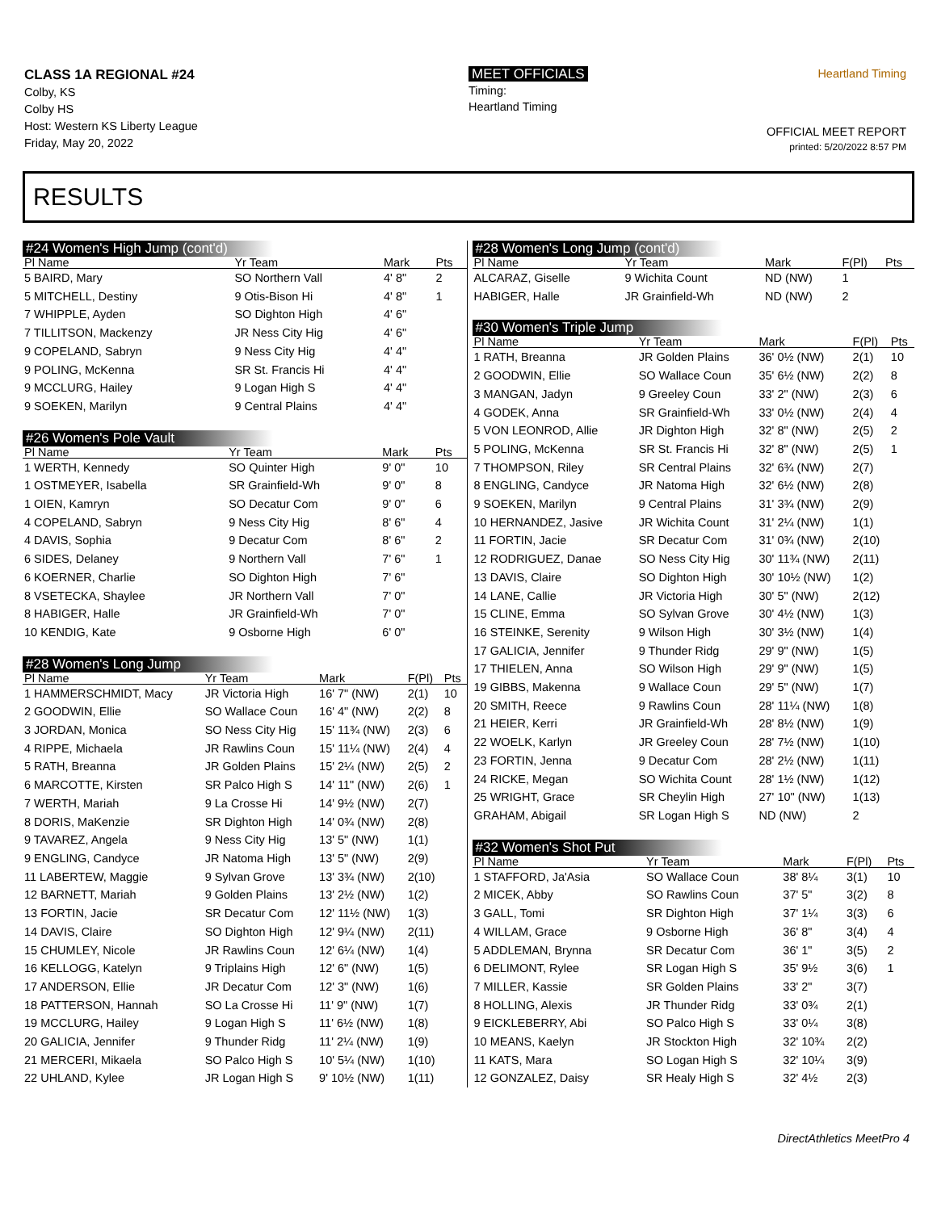CLASS 1A REGIONAL #24
Colby, KS
Colby HS
Host: Western KS Liberty League
Friday, May 20, 2022
MEET OFFICIALS
Timing:
Heartland Timing
Heartland Timing
OFFICIAL MEET REPORT
printed: 5/20/2022 8:57 PM
RESULTS
#24 Women's High Jump (cont'd)
| Pl Name | Yr Team | Mark | | Pts |
| --- | --- | --- | --- | --- |
| 5 BAIRD, Mary | SO Northern Vall | 4' 8" | | 2 |
| 5 MITCHELL, Destiny | 9 Otis-Bison Hi | 4' 8" | | 1 |
| 7 WHIPPLE, Ayden | SO Dighton High | 4' 6" | | |
| 7 TILLITSON, Mackenzy | JR Ness City Hig | 4' 6" | | |
| 9 COPELAND, Sabryn | 9 Ness City Hig | 4' 4" | | |
| 9 POLING, McKenna | SR St. Francis Hi | 4' 4" | | |
| 9 MCCLURG, Hailey | 9 Logan High S | 4' 4" | | |
| 9 SOEKEN, Marilyn | 9 Central Plains | 4' 4" | | |
#26 Women's Pole Vault
| Pl Name | Yr Team | Mark | | Pts |
| --- | --- | --- | --- | --- |
| 1 WERTH, Kennedy | SO Quinter High | 9' 0" | | 10 |
| 1 OSTMEYER, Isabella | SR Grainfield-Wh | 9' 0" | | 8 |
| 1 OIEN, Kamryn | SO Decatur Com | 9' 0" | | 6 |
| 4 COPELAND, Sabryn | 9 Ness City Hig | 8' 6" | | 4 |
| 4 DAVIS, Sophia | 9 Decatur Com | 8' 6" | | 2 |
| 6 SIDES, Delaney | 9 Northern Vall | 7' 6" | | 1 |
| 6 KOERNER, Charlie | SO Dighton High | 7' 6" | | |
| 8 VSETECKA, Shaylee | JR Northern Vall | 7' 0" | | |
| 8 HABIGER, Halle | JR Grainfield-Wh | 7' 0" | | |
| 10 KENDIG, Kate | 9 Osborne High | 6' 0" | | |
#28 Women's Long Jump
| Pl Name | Yr Team | Mark | F(Pl) | Pts |
| --- | --- | --- | --- | --- |
| 1 HAMMERSCHMIDT, Macy | JR Victoria High | 16' 7" (NW) | 2(1) | 10 |
| 2 GOODWIN, Ellie | SO Wallace Coun | 16' 4" (NW) | 2(2) | 8 |
| 3 JORDAN, Monica | SO Ness City Hig | 15' 11¾ (NW) | 2(3) | 6 |
| 4 RIPPE, Michaela | JR Rawlins Coun | 15' 11¼ (NW) | 2(4) | 4 |
| 5 RATH, Breanna | JR Golden Plains | 15' 2¼ (NW) | 2(5) | 2 |
| 6 MARCOTTE, Kirsten | SR Palco High S | 14' 11" (NW) | 2(6) | 1 |
| 7 WERTH, Mariah | 9 La Crosse Hi | 14' 9½ (NW) | 2(7) | |
| 8 DORIS, MaKenzie | SR Dighton High | 14' 0¾ (NW) | 2(8) | |
| 9 TAVAREZ, Angela | 9 Ness City Hig | 13' 5" (NW) | 1(1) | |
| 9 ENGLING, Candyce | JR Natoma High | 13' 5" (NW) | 2(9) | |
| 11 LABERTEW, Maggie | 9 Sylvan Grove | 13' 3¾ (NW) | 2(10) | |
| 12 BARNETT, Mariah | 9 Golden Plains | 13' 2½ (NW) | 1(2) | |
| 13 FORTIN, Jacie | SR Decatur Com | 12' 11½ (NW) | 1(3) | |
| 14 DAVIS, Claire | SO Dighton High | 12' 9¼ (NW) | 2(11) | |
| 15 CHUMLEY, Nicole | JR Rawlins Coun | 12' 6¼ (NW) | 1(4) | |
| 16 KELLOGG, Katelyn | 9 Triplains High | 12' 6" (NW) | 1(5) | |
| 17 ANDERSON, Ellie | JR Decatur Com | 12' 3" (NW) | 1(6) | |
| 18 PATTERSON, Hannah | SO La Crosse Hi | 11' 9" (NW) | 1(7) | |
| 19 MCCLURG, Hailey | 9 Logan High S | 11' 6½ (NW) | 1(8) | |
| 20 GALICIA, Jennifer | 9 Thunder Ridg | 11' 2¼ (NW) | 1(9) | |
| 21 MERCERI, Mikaela | SO Palco High S | 10' 5¼ (NW) | 1(10) | |
| 22 UHLAND, Kylee | JR Logan High S | 9' 10½ (NW) | 1(11) | |
#28 Women's Long Jump (cont'd)
| Pl Name | Yr Team | Mark | F(Pl) | Pts |
| --- | --- | --- | --- | --- |
| ALCARAZ, Giselle | 9 Wichita Count | ND (NW) | 1 | |
| HABIGER, Halle | JR Grainfield-Wh | ND (NW) | 2 | |
#30 Women's Triple Jump
| Pl Name | Yr Team | Mark | F(Pl) | Pts |
| --- | --- | --- | --- | --- |
| 1 RATH, Breanna | JR Golden Plains | 36' 0½ (NW) | 2(1) | 10 |
| 2 GOODWIN, Ellie | SO Wallace Coun | 35' 6½ (NW) | 2(2) | 8 |
| 3 MANGAN, Jadyn | 9 Greeley Coun | 33' 2" (NW) | 2(3) | 6 |
| 4 GODEK, Anna | SR Grainfield-Wh | 33' 0½ (NW) | 2(4) | 4 |
| 5 VON LEONROD, Allie | JR Dighton High | 32' 8" (NW) | 2(5) | 2 |
| 5 POLING, McKenna | SR St. Francis Hi | 32' 8" (NW) | 2(5) | 1 |
| 7 THOMPSON, Riley | SR Central Plains | 32' 6¾ (NW) | 2(7) | |
| 8 ENGLING, Candyce | JR Natoma High | 32' 6½ (NW) | 2(8) | |
| 9 SOEKEN, Marilyn | 9 Central Plains | 31' 3¾ (NW) | 2(9) | |
| 10 HERNANDEZ, Jasive | JR Wichita Count | 31' 2¼ (NW) | 1(1) | |
| 11 FORTIN, Jacie | SR Decatur Com | 31' 0¾ (NW) | 2(10) | |
| 12 RODRIGUEZ, Danae | SO Ness City Hig | 30' 11¾ (NW) | 2(11) | |
| 13 DAVIS, Claire | SO Dighton High | 30' 10½ (NW) | 1(2) | |
| 14 LANE, Callie | JR Victoria High | 30' 5" (NW) | 2(12) | |
| 15 CLINE, Emma | SO Sylvan Grove | 30' 4½ (NW) | 1(3) | |
| 16 STEINKE, Serenity | 9 Wilson High | 30' 3½ (NW) | 1(4) | |
| 17 GALICIA, Jennifer | 9 Thunder Ridg | 29' 9" (NW) | 1(5) | |
| 17 THIELEN, Anna | SO Wilson High | 29' 9" (NW) | 1(5) | |
| 19 GIBBS, Makenna | 9 Wallace Coun | 29' 5" (NW) | 1(7) | |
| 20 SMITH, Reece | 9 Rawlins Coun | 28' 11¼ (NW) | 1(8) | |
| 21 HEIER, Kerri | JR Grainfield-Wh | 28' 8½ (NW) | 1(9) | |
| 22 WOELK, Karlyn | JR Greeley Coun | 28' 7½ (NW) | 1(10) | |
| 23 FORTIN, Jenna | 9 Decatur Com | 28' 2½ (NW) | 1(11) | |
| 24 RICKE, Megan | SO Wichita Count | 28' 1½ (NW) | 1(12) | |
| 25 WRIGHT, Grace | SR Cheylin High | 27' 10" (NW) | 1(13) | |
| GRAHAM, Abigail | SR Logan High S | ND (NW) | 2 | |
#32 Women's Shot Put
| Pl Name | Yr Team | Mark | F(Pl) | Pts |
| --- | --- | --- | --- | --- |
| 1 STAFFORD, Ja'Asia | SO Wallace Coun | 38' 8¼ | 3(1) | 10 |
| 2 MICEK, Abby | SO Rawlins Coun | 37' 5" | 3(2) | 8 |
| 3 GALL, Tomi | SR Dighton High | 37' 1¼ | 3(3) | 6 |
| 4 WILLAM, Grace | 9 Osborne High | 36' 8" | 3(4) | 4 |
| 5 ADDLEMAN, Brynna | SR Decatur Com | 36' 1" | 3(5) | 2 |
| 6 DELIMONT, Rylee | SR Logan High S | 35' 9½ | 3(6) | 1 |
| 7 MILLER, Kassie | SR Golden Plains | 33' 2" | 3(7) | |
| 8 HOLLING, Alexis | JR Thunder Ridg | 33' 0¾ | 2(1) | |
| 9 EICKLEBERRY, Abi | SO Palco High S | 33' 0¼ | 3(8) | |
| 10 MEANS, Kaelyn | JR Stockton High | 32' 10¾ | 2(2) | |
| 11 KATS, Mara | SO Logan High S | 32' 10¼ | 3(9) | |
| 12 GONZALEZ, Daisy | SR Healy High S | 32' 4½ | 2(3) | |
DirectAthletics MeetPro 4